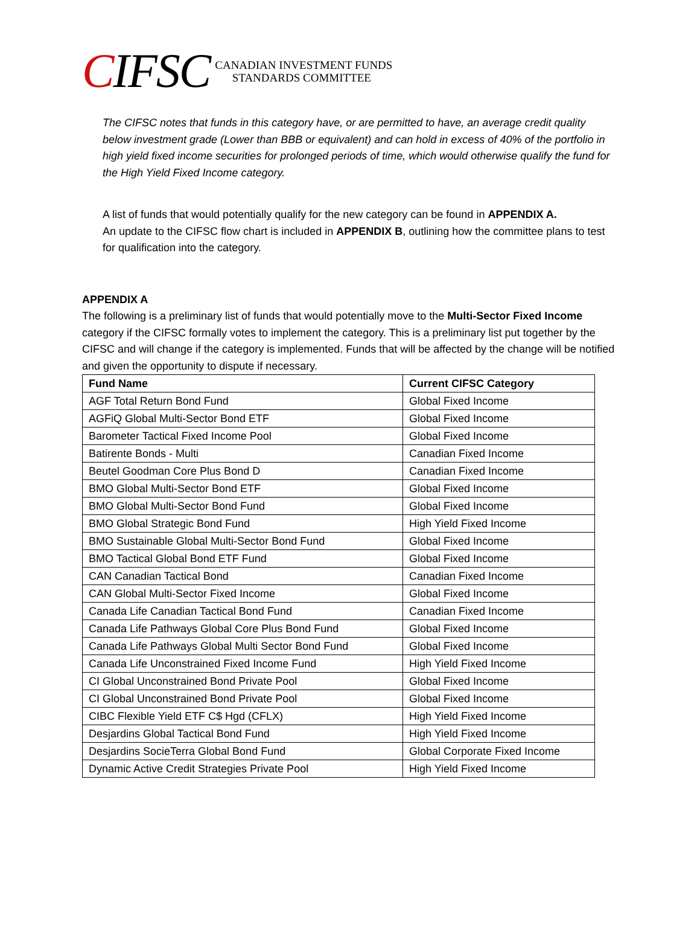CIFSC
CANADIAN INVESTMENT FUNDS
STANDARDS COMMITTEE
The CIFSC notes that funds in this category have, or are permitted to have, an average credit quality below investment grade (Lower than BBB or equivalent) and can hold in excess of 40% of the portfolio in high yield fixed income securities for prolonged periods of time, which would otherwise qualify the fund for the High Yield Fixed Income category.
A list of funds that would potentially qualify for the new category can be found in APPENDIX A.
An update to the CIFSC flow chart is included in APPENDIX B, outlining how the committee plans to test for qualification into the category.
APPENDIX A
The following is a preliminary list of funds that would potentially move to the Multi-Sector Fixed Income category if the CIFSC formally votes to implement the category. This is a preliminary list put together by the CIFSC and will change if the category is implemented. Funds that will be affected by the change will be notified and given the opportunity to dispute if necessary.
| Fund Name | Current CIFSC Category |
| --- | --- |
| AGF Total Return Bond Fund | Global Fixed Income |
| AGFiQ Global Multi-Sector Bond ETF | Global Fixed Income |
| Barometer Tactical Fixed Income Pool | Global Fixed Income |
| Batirente Bonds - Multi | Canadian Fixed Income |
| Beutel Goodman Core Plus Bond D | Canadian Fixed Income |
| BMO Global Multi-Sector Bond ETF | Global Fixed Income |
| BMO Global Multi-Sector Bond Fund | Global Fixed Income |
| BMO Global Strategic Bond Fund | High Yield Fixed Income |
| BMO Sustainable Global Multi-Sector Bond Fund | Global Fixed Income |
| BMO Tactical Global Bond ETF Fund | Global Fixed Income |
| CAN Canadian Tactical Bond | Canadian Fixed Income |
| CAN Global Multi-Sector Fixed Income | Global Fixed Income |
| Canada Life Canadian Tactical Bond Fund | Canadian Fixed Income |
| Canada Life Pathways Global Core Plus Bond Fund | Global Fixed Income |
| Canada Life Pathways Global Multi Sector Bond Fund | Global Fixed Income |
| Canada Life Unconstrained Fixed Income Fund | High Yield Fixed Income |
| CI Global Unconstrained Bond Private Pool | Global Fixed Income |
| CI Global Unconstrained Bond Private Pool | Global Fixed Income |
| CIBC Flexible Yield ETF C$ Hgd (CFLX) | High Yield Fixed Income |
| Desjardins Global Tactical Bond Fund | High Yield Fixed Income |
| Desjardins SocieTerra Global Bond Fund | Global Corporate Fixed Income |
| Dynamic Active Credit Strategies Private Pool | High Yield Fixed Income |